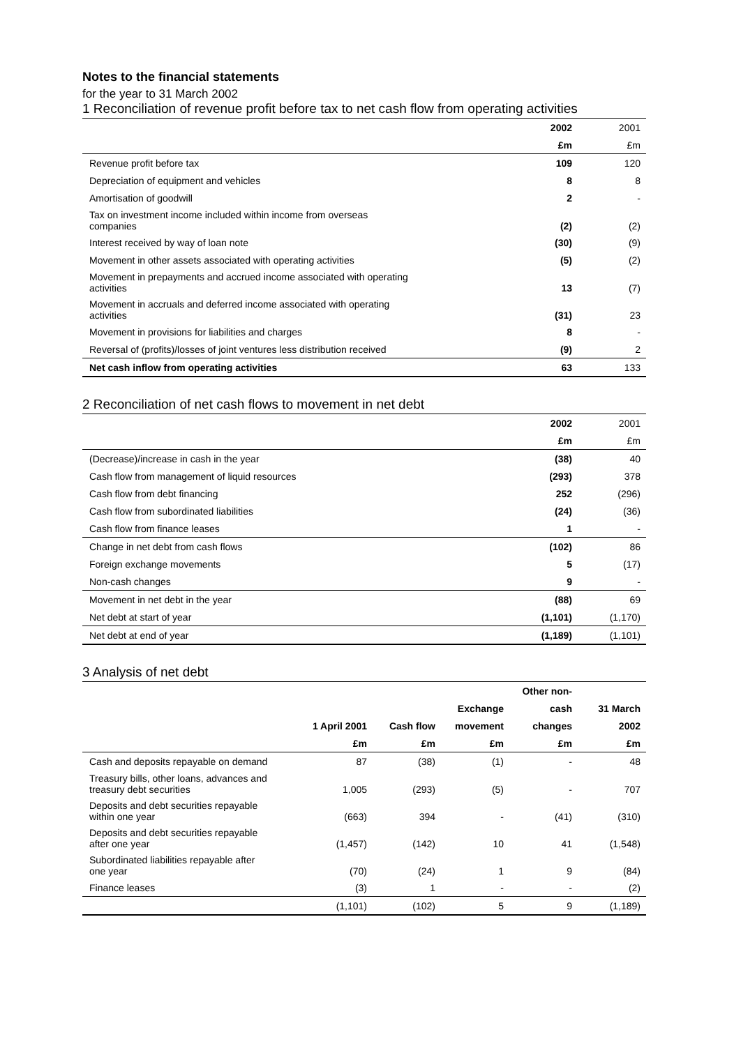Notes to the financial statements
for the year to 31 March 2002
1 Reconciliation of revenue profit before tax to net cash flow from operating activities
| | 2002 | 2001 |
| | £m | £m |
| Revenue profit before tax | 109 | 120 |
| Depreciation of equipment and vehicles | 8 | 8 |
| Amortisation of goodwill | 2 | - |
| Tax on investment income included within income from overseas companies | (2) | (2) |
| Interest received by way of loan note | (30) | (9) |
| Movement in other assets associated with operating activities | (5) | (2) |
| Movement in prepayments and accrued income associated with operating activities | 13 | (7) |
| Movement in accruals and deferred income associated with operating activities | (31) | 23 |
| Movement in provisions for liabilities and charges | 8 | - |
| Reversal of (profits)/losses of joint ventures less distribution received | (9) | 2 |
| Net cash inflow from operating activities | 63 | 133 |
2 Reconciliation of net cash flows to movement in net debt
| | 2002 | 2001 |
| | £m | £m |
| (Decrease)/increase in cash in the year | (38) | 40 |
| Cash flow from management of liquid resources | (293) | 378 |
| Cash flow from debt financing | 252 | (296) |
| Cash flow from subordinated liabilities | (24) | (36) |
| Cash flow from finance leases | 1 | - |
| Change in net debt from cash flows | (102) | 86 |
| Foreign exchange movements | 5 | (17) |
| Non-cash changes | 9 | - |
| Movement in net debt in the year | (88) | 69 |
| Net debt at start of year | (1,101) | (1,170) |
| Net debt at end of year | (1,189) | (1,101) |
3 Analysis of net debt
| | | | | Other non- | |
| | | | Exchange | cash | 31 March |
| | 1 April 2001 | Cash flow | movement | changes | 2002 |
| | £m | £m | £m | £m | £m |
| Cash and deposits repayable on demand | 87 | (38) | (1) | - | 48 |
| Treasury bills, other loans, advances and treasury debt securities | 1,005 | (293) | (5) | - | 707 |
| Deposits and debt securities repayable within one year | (663) | 394 | - | (41) | (310) |
| Deposits and debt securities repayable after one year | (1,457) | (142) | 10 | 41 | (1,548) |
| Subordinated liabilities repayable after one year | (70) | (24) | 1 | 9 | (84) |
| Finance leases | (3) | 1 | - | - | (2) |
| | (1,101) | (102) | 5 | 9 | (1,189) |